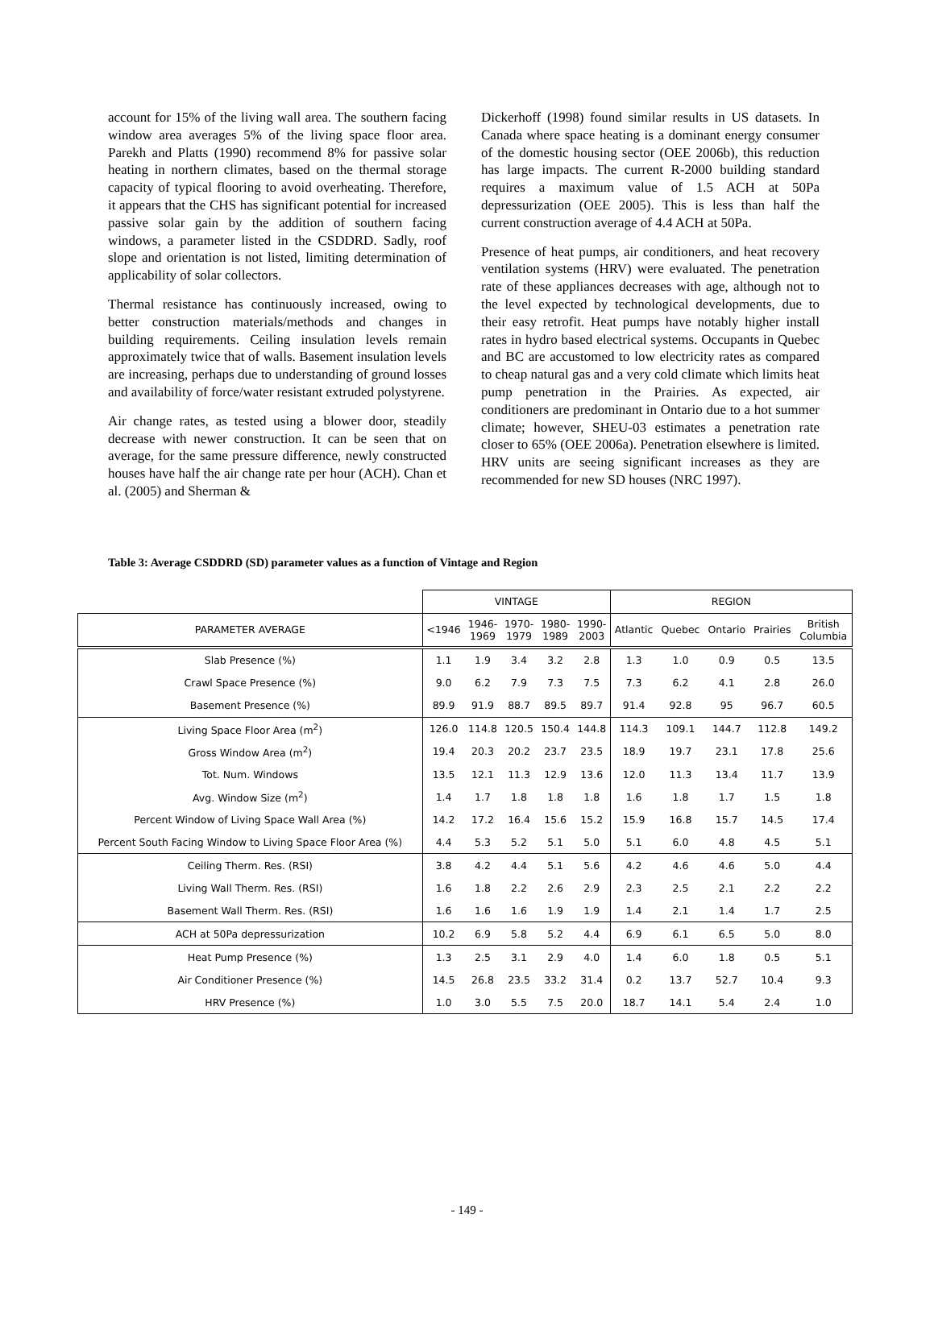account for 15% of the living wall area. The southern facing window area averages 5% of the living space floor area. Parekh and Platts (1990) recommend 8% for passive solar heating in northern climates, based on the thermal storage capacity of typical flooring to avoid overheating. Therefore, it appears that the CHS has significant potential for increased passive solar gain by the addition of southern facing windows, a parameter listed in the CSDDRD. Sadly, roof slope and orientation is not listed, limiting determination of applicability of solar collectors.
Thermal resistance has continuously increased, owing to better construction materials/methods and changes in building requirements. Ceiling insulation levels remain approximately twice that of walls. Basement insulation levels are increasing, perhaps due to understanding of ground losses and availability of force/water resistant extruded polystyrene.
Air change rates, as tested using a blower door, steadily decrease with newer construction. It can be seen that on average, for the same pressure difference, newly constructed houses have half the air change rate per hour (ACH). Chan et al. (2005) and Sherman &
Dickerhoff (1998) found similar results in US datasets. In Canada where space heating is a dominant energy consumer of the domestic housing sector (OEE 2006b), this reduction has large impacts. The current R-2000 building standard requires a maximum value of 1.5 ACH at 50Pa depressurization (OEE 2005). This is less than half the current construction average of 4.4 ACH at 50Pa.
Presence of heat pumps, air conditioners, and heat recovery ventilation systems (HRV) were evaluated. The penetration rate of these appliances decreases with age, although not to the level expected by technological developments, due to their easy retrofit. Heat pumps have notably higher install rates in hydro based electrical systems. Occupants in Quebec and BC are accustomed to low electricity rates as compared to cheap natural gas and a very cold climate which limits heat pump penetration in the Prairies. As expected, air conditioners are predominant in Ontario due to a hot summer climate; however, SHEU-03 estimates a penetration rate closer to 65% (OEE 2006a). Penetration elsewhere is limited. HRV units are seeing significant increases as they are recommended for new SD houses (NRC 1997).
Table 3: Average CSDDRD (SD) parameter values as a function of Vintage and Region
| | VINTAGE | | | | | REGION | | | | |
| PARAMETER AVERAGE | <1946 | 1946- 1969 | 1970- 1979 | 1980- 1989 | 1990- 2003 | Atlantic | Quebec | Ontario | Prairies | British Columbia |
| Slab Presence (%) | 1.1 | 1.9 | 3.4 | 3.2 | 2.8 | 1.3 | 1.0 | 0.9 | 0.5 | 13.5 |
| Crawl Space Presence (%) | 9.0 | 6.2 | 7.9 | 7.3 | 7.5 | 7.3 | 6.2 | 4.1 | 2.8 | 26.0 |
| Basement Presence (%) | 89.9 | 91.9 | 88.7 | 89.5 | 89.7 | 91.4 | 92.8 | 95 | 96.7 | 60.5 |
| Living Space Floor Area (m<sup>2</sup>) | 126.0 | 114.8 | 120.5 | 150.4 | 144.8 | 114.3 | 109.1 | 144.7 | 112.8 | 149.2 |
| Gross Window Area (m<sup>2</sup>) | 19.4 | 20.3 | 20.2 | 23.7 | 23.5 | 18.9 | 19.7 | 23.1 | 17.8 | 25.6 |
| Tot. Num. Windows | 13.5 | 12.1 | 11.3 | 12.9 | 13.6 | 12.0 | 11.3 | 13.4 | 11.7 | 13.9 |
| Avg. Window Size (m<sup>2</sup>) | 1.4 | 1.7 | 1.8 | 1.8 | 1.8 | 1.6 | 1.8 | 1.7 | 1.5 | 1.8 |
| Percent Window of Living Space Wall Area (%) | 14.2 | 17.2 | 16.4 | 15.6 | 15.2 | 15.9 | 16.8 | 15.7 | 14.5 | 17.4 |
| Percent South Facing Window to Living Space Floor Area (%) | 4.4 | 5.3 | 5.2 | 5.1 | 5.0 | 5.1 | 6.0 | 4.8 | 4.5 | 5.1 |
| Ceiling Therm. Res. (RSI) | 3.8 | 4.2 | 4.4 | 5.1 | 5.6 | 4.2 | 4.6 | 4.6 | 5.0 | 4.4 |
| Living Wall Therm. Res. (RSI) | 1.6 | 1.8 | 2.2 | 2.6 | 2.9 | 2.3 | 2.5 | 2.1 | 2.2 | 2.2 |
| Basement Wall Therm. Res. (RSI) | 1.6 | 1.6 | 1.6 | 1.9 | 1.9 | 1.4 | 2.1 | 1.4 | 1.7 | 2.5 |
| ACH at 50Pa depressurization | 10.2 | 6.9 | 5.8 | 5.2 | 4.4 | 6.9 | 6.1 | 6.5 | 5.0 | 8.0 |
| Heat Pump Presence (%) | 1.3 | 2.5 | 3.1 | 2.9 | 4.0 | 1.4 | 6.0 | 1.8 | 0.5 | 5.1 |
| Air Conditioner Presence (%) | 14.5 | 26.8 | 23.5 | 33.2 | 31.4 | 0.2 | 13.7 | 52.7 | 10.4 | 9.3 |
| HRV Presence (%) | 1.0 | 3.0 | 5.5 | 7.5 | 20.0 | 18.7 | 14.1 | 5.4 | 2.4 | 1.0 |
- 149 -